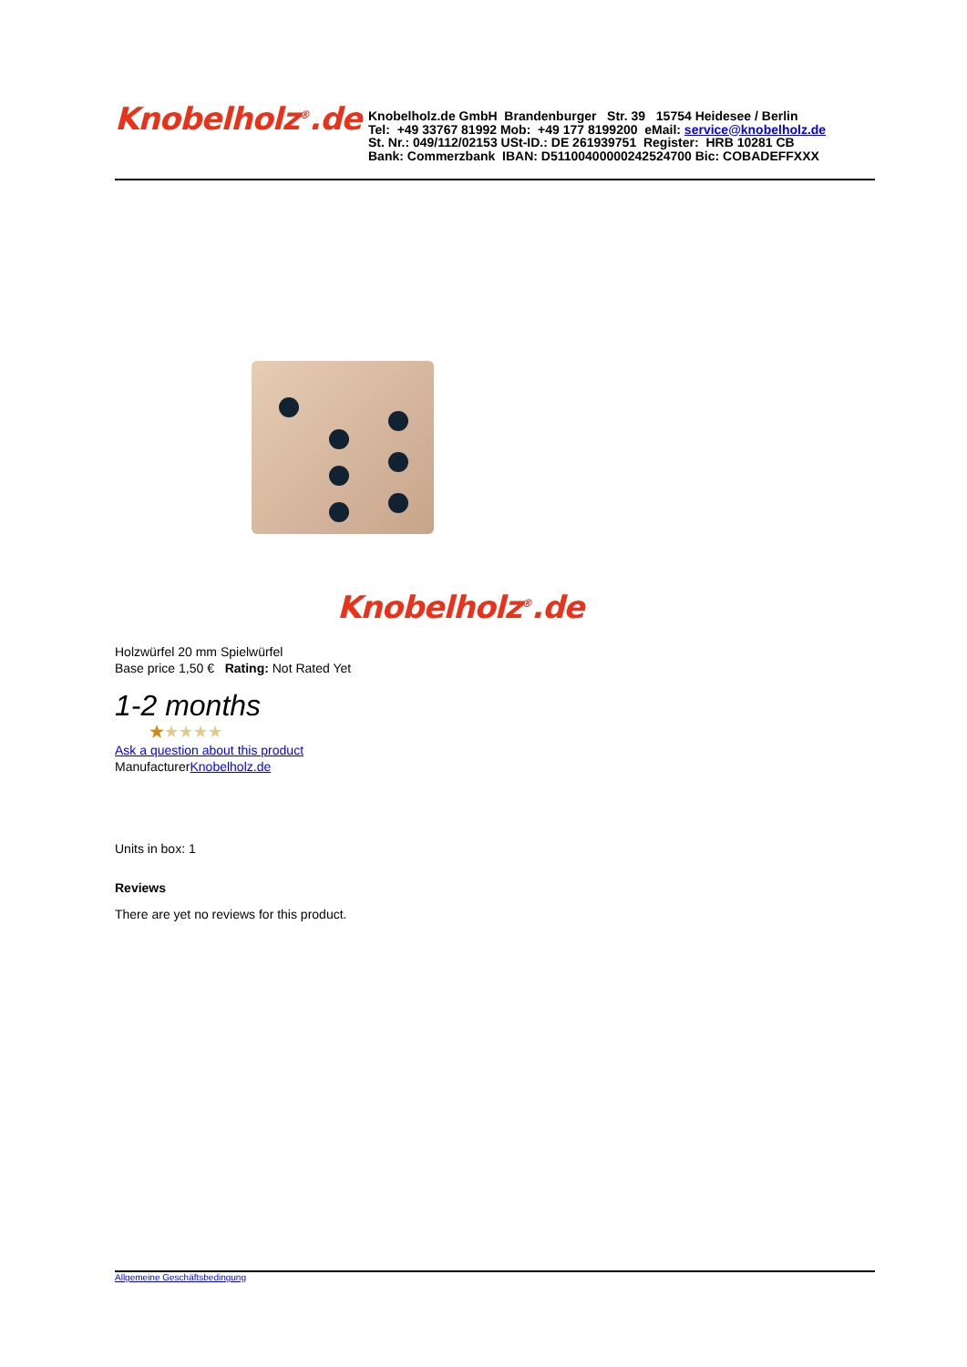Knobelholz<sup>®</sup>.de
Knobelholz.de GmbH Brandenburger Str. 39 15754 Heidesee / Berlin
Tel: +49 33767 81992 Mob: +49 177 8199200 eMail: service@knobelholz.de
St. Nr.: 049/112/02153 USt-ID.: DE 261939751 Register: HRB 10281 CB
Bank: Commerzbank IBAN: D51100400000242524700 Bic: COBADEFFXXX
Knobelholz<sup>®</sup>.de
Holzwürfel 20 mm Spielwürfel
Base price 1,50 € Rating: Not Rated Yet
1-2 months
★★★★★
Ask a question about this product
ManufacturerKnobelholz.de
Units in box: 1
Reviews
There are yet no reviews for this product.
Allgemeine Geschäftsbedingung